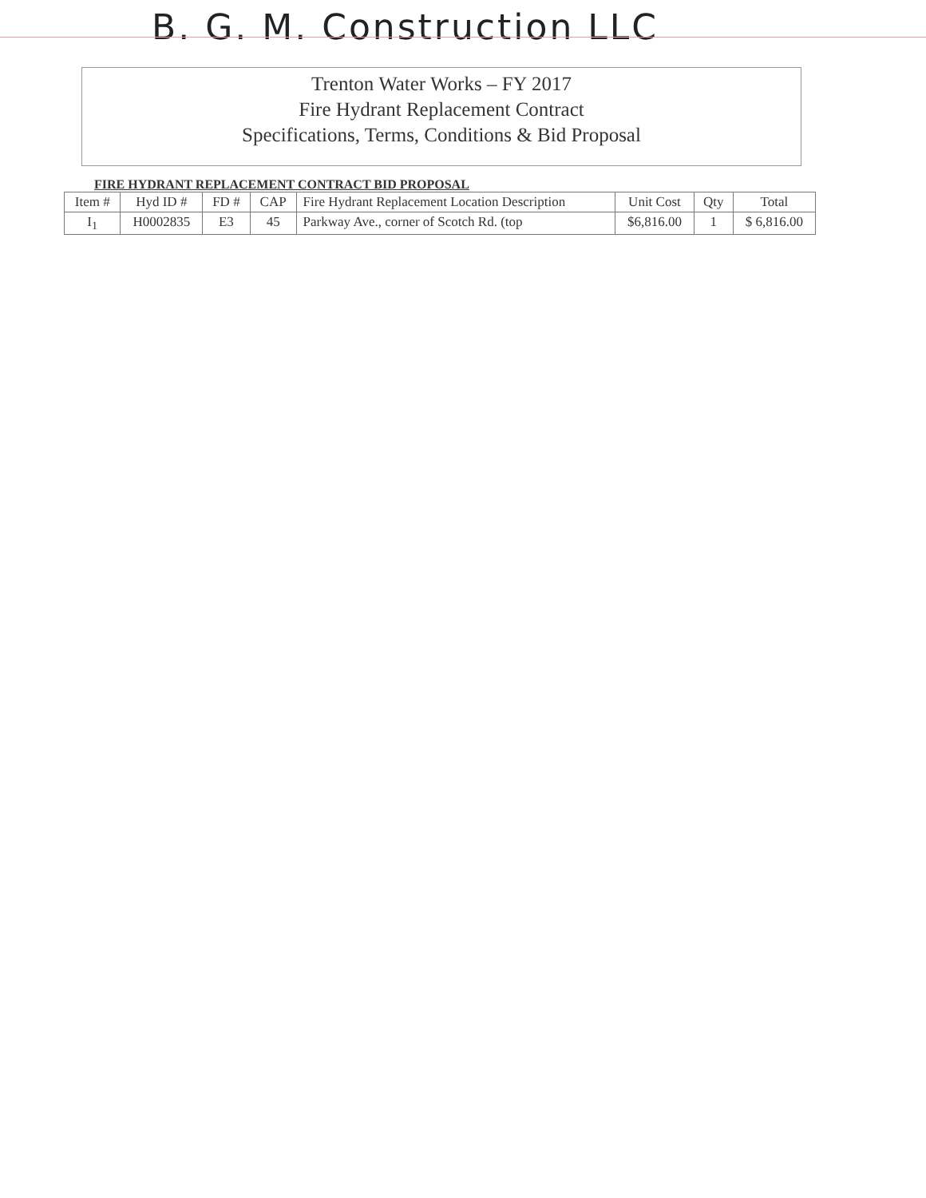B. G. M. Construction LLC
Trenton Water Works – FY 2017
Fire Hydrant Replacement Contract
Specifications, Terms, Conditions & Bid Proposal
FIRE HYDRANT REPLACEMENT CONTRACT BID PROPOSAL
| Item # | Hyd ID # | FD # | CAP | Fire Hydrant Replacement Location Description | Unit Cost | Qty | Total |
| --- | --- | --- | --- | --- | --- | --- | --- |
| I<sub>1</sub> | H0002835 | E3 | 45 | Parkway Ave., corner of Scotch Rd. (top | $6,816.00 | 1 | $ 6,816.00 |